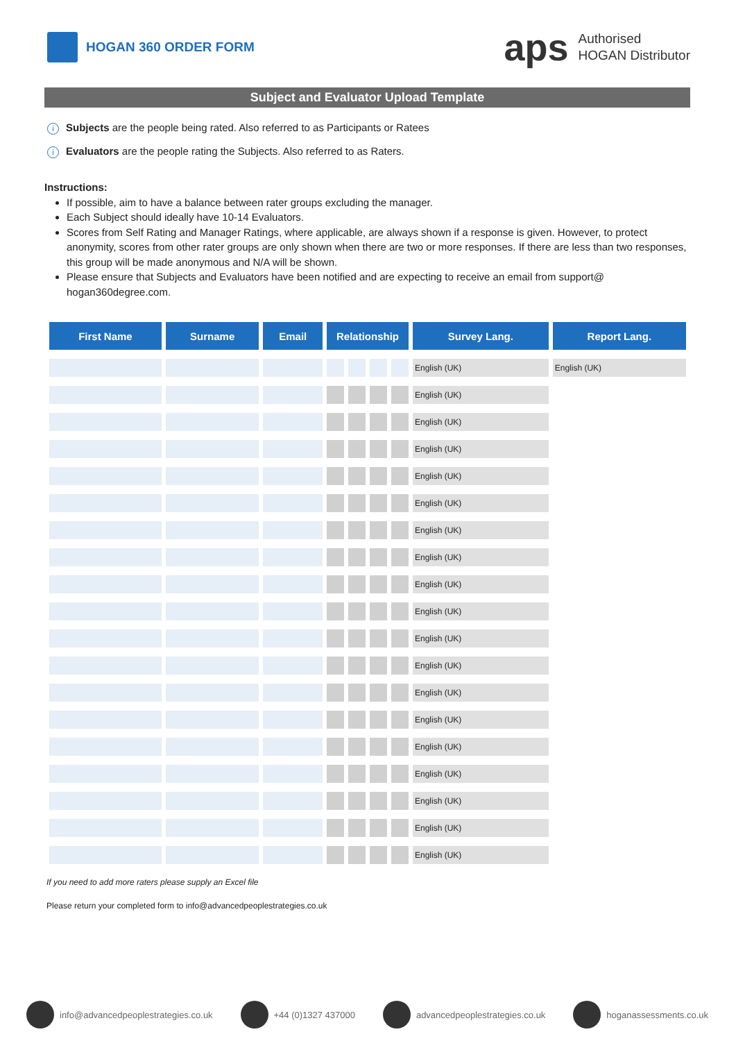HOGAN 360 ORDER FORM
aps
Authorised
HOGAN Distributor
Subject and Evaluator Upload Template
i Subjects are the people being rated. Also referred to as Participants or Ratees
i Evaluators are the people rating the Subjects. Also referred to as Raters.
Instructions:
If possible, aim to have a balance between rater groups excluding the manager.
Each Subject should ideally have 10-14 Evaluators.
Scores from Self Rating and Manager Ratings, where applicable, are always shown if a response is given. However, to protect anonymity, scores from other rater groups are only shown when there are two or more responses. If there are less than two responses, this group will be made anonymous and N/A will be shown.
Please ensure that Subjects and Evaluators have been notified and are expecting to receive an email from support@ hogan360degree.com.
| First Name | Surname | Email | Relationship | | | | Survey Lang. | Report Lang. |
| --- | --- | --- | --- | --- | --- | --- | --- | --- |
| | | | | | | | English (UK) | English (UK) |
| | | | | | | | English (UK) | |
| | | | | | | | English (UK) | |
| | | | | | | | English (UK) | |
| | | | | | | | English (UK) | |
| | | | | | | | English (UK) | |
| | | | | | | | English (UK) | |
| | | | | | | | English (UK) | |
| | | | | | | | English (UK) | |
| | | | | | | | English (UK) | |
| | | | | | | | English (UK) | |
| | | | | | | | English (UK) | |
| | | | | | | | English (UK) | |
| | | | | | | | English (UK) | |
| | | | | | | | English (UK) | |
| | | | | | | | English (UK) | |
| | | | | | | | English (UK) | |
| | | | | | | | English (UK) | |
| | | | | | | | English (UK) | |
If you need to add more raters please supply an Excel file
Please return your completed form to info@advancedpeoplestrategies.co.uk
info@advancedpeoplestrategies.co.uk
+44 (0)1327 437000 advancedpeoplestrategies.co.uk hoganassessments.co.uk